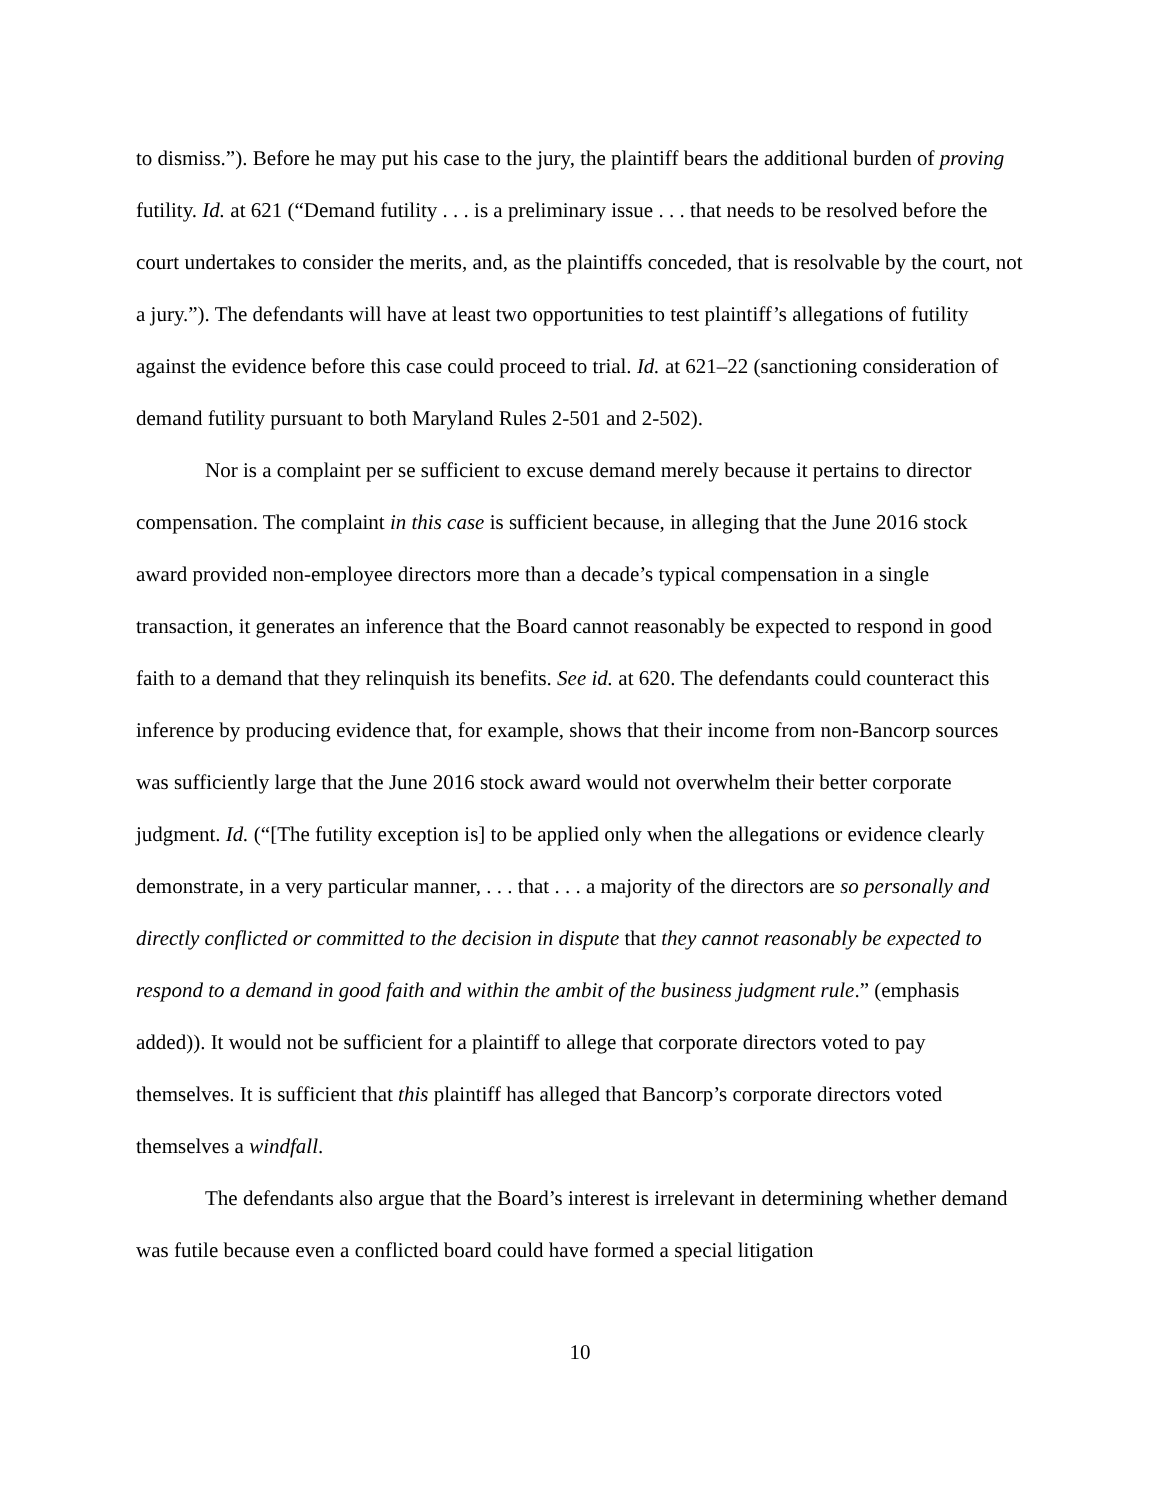to dismiss.”). Before he may put his case to the jury, the plaintiff bears the additional burden of proving futility. Id. at 621 (“Demand futility . . . is a preliminary issue . . . that needs to be resolved before the court undertakes to consider the merits, and, as the plaintiffs conceded, that is resolvable by the court, not a jury.”). The defendants will have at least two opportunities to test plaintiff’s allegations of futility against the evidence before this case could proceed to trial. Id. at 621–22 (sanctioning consideration of demand futility pursuant to both Maryland Rules 2-501 and 2-502).
Nor is a complaint per se sufficient to excuse demand merely because it pertains to director compensation. The complaint in this case is sufficient because, in alleging that the June 2016 stock award provided non-employee directors more than a decade’s typical compensation in a single transaction, it generates an inference that the Board cannot reasonably be expected to respond in good faith to a demand that they relinquish its benefits. See id. at 620. The defendants could counteract this inference by producing evidence that, for example, shows that their income from non-Bancorp sources was sufficiently large that the June 2016 stock award would not overwhelm their better corporate judgment. Id. (“[The futility exception is] to be applied only when the allegations or evidence clearly demonstrate, in a very particular manner, . . . that . . . a majority of the directors are so personally and directly conflicted or committed to the decision in dispute that they cannot reasonably be expected to respond to a demand in good faith and within the ambit of the business judgment rule.” (emphasis added)). It would not be sufficient for a plaintiff to allege that corporate directors voted to pay themselves. It is sufficient that this plaintiff has alleged that Bancorp’s corporate directors voted themselves a windfall.
The defendants also argue that the Board’s interest is irrelevant in determining whether demand was futile because even a conflicted board could have formed a special litigation
10